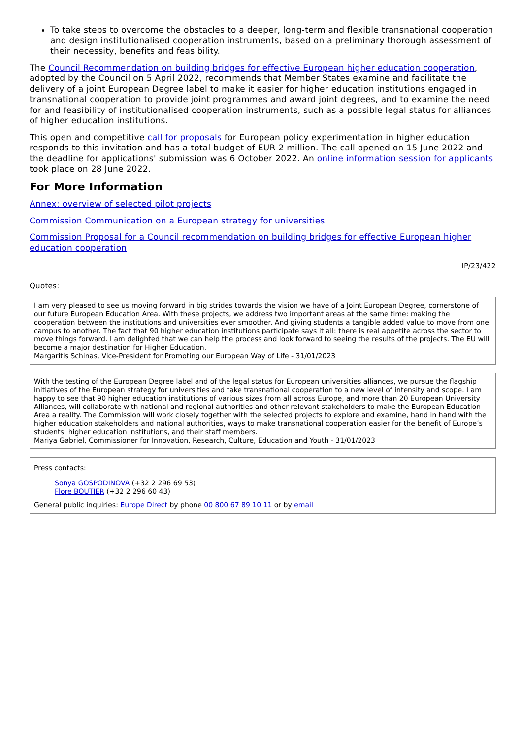To take steps to overcome the obstacles to a deeper, long-term and flexible transnational cooperation and design institutionalised cooperation instruments, based on a preliminary thorough assessment of their necessity, benefits and feasibility.
The Council Recommendation on building bridges for effective European higher education cooperation, adopted by the Council on 5 April 2022, recommends that Member States examine and facilitate the delivery of a joint European Degree label to make it easier for higher education institutions engaged in transnational cooperation to provide joint programmes and award joint degrees, and to examine the need for and feasibility of institutionalised cooperation instruments, such as a possible legal status for alliances of higher education institutions.
This open and competitive call for proposals for European policy experimentation in higher education responds to this invitation and has a total budget of EUR 2 million. The call opened on 15 June 2022 and the deadline for applications' submission was 6 October 2022. An online information session for applicants took place on 28 June 2022.
For More Information
Annex: overview of selected pilot projects
Commission Communication on a European strategy for universities
Commission Proposal for a Council recommendation on building bridges for effective European higher education cooperation
IP/23/422
Quotes:
I am very pleased to see us moving forward in big strides towards the vision we have of a Joint European Degree, cornerstone of our future European Education Area. With these projects, we address two important areas at the same time: making the cooperation between the institutions and universities ever smoother. And giving students a tangible added value to move from one campus to another. The fact that 90 higher education institutions participate says it all: there is real appetite across the sector to move things forward. I am delighted that we can help the process and look forward to seeing the results of the projects. The EU will become a major destination for Higher Education.
Margaritis Schinas, Vice-President for Promoting our European Way of Life - 31/01/2023
With the testing of the European Degree label and of the legal status for European universities alliances, we pursue the flagship initiatives of the European strategy for universities and take transnational cooperation to a new level of intensity and scope. I am happy to see that 90 higher education institutions of various sizes from all across Europe, and more than 20 European University Alliances, will collaborate with national and regional authorities and other relevant stakeholders to make the European Education Area a reality. The Commission will work closely together with the selected projects to explore and examine, hand in hand with the higher education stakeholders and national authorities, ways to make transnational cooperation easier for the benefit of Europe’s students, higher education institutions, and their staff members.
Mariya Gabriel, Commissioner for Innovation, Research, Culture, Education and Youth - 31/01/2023
Press contacts:
Sonya GOSPODINOVA (+32 2 296 69 53)
Flore BOUTIER (+32 2 296 60 43)
General public inquiries: Europe Direct by phone 00 800 67 89 10 11 or by email